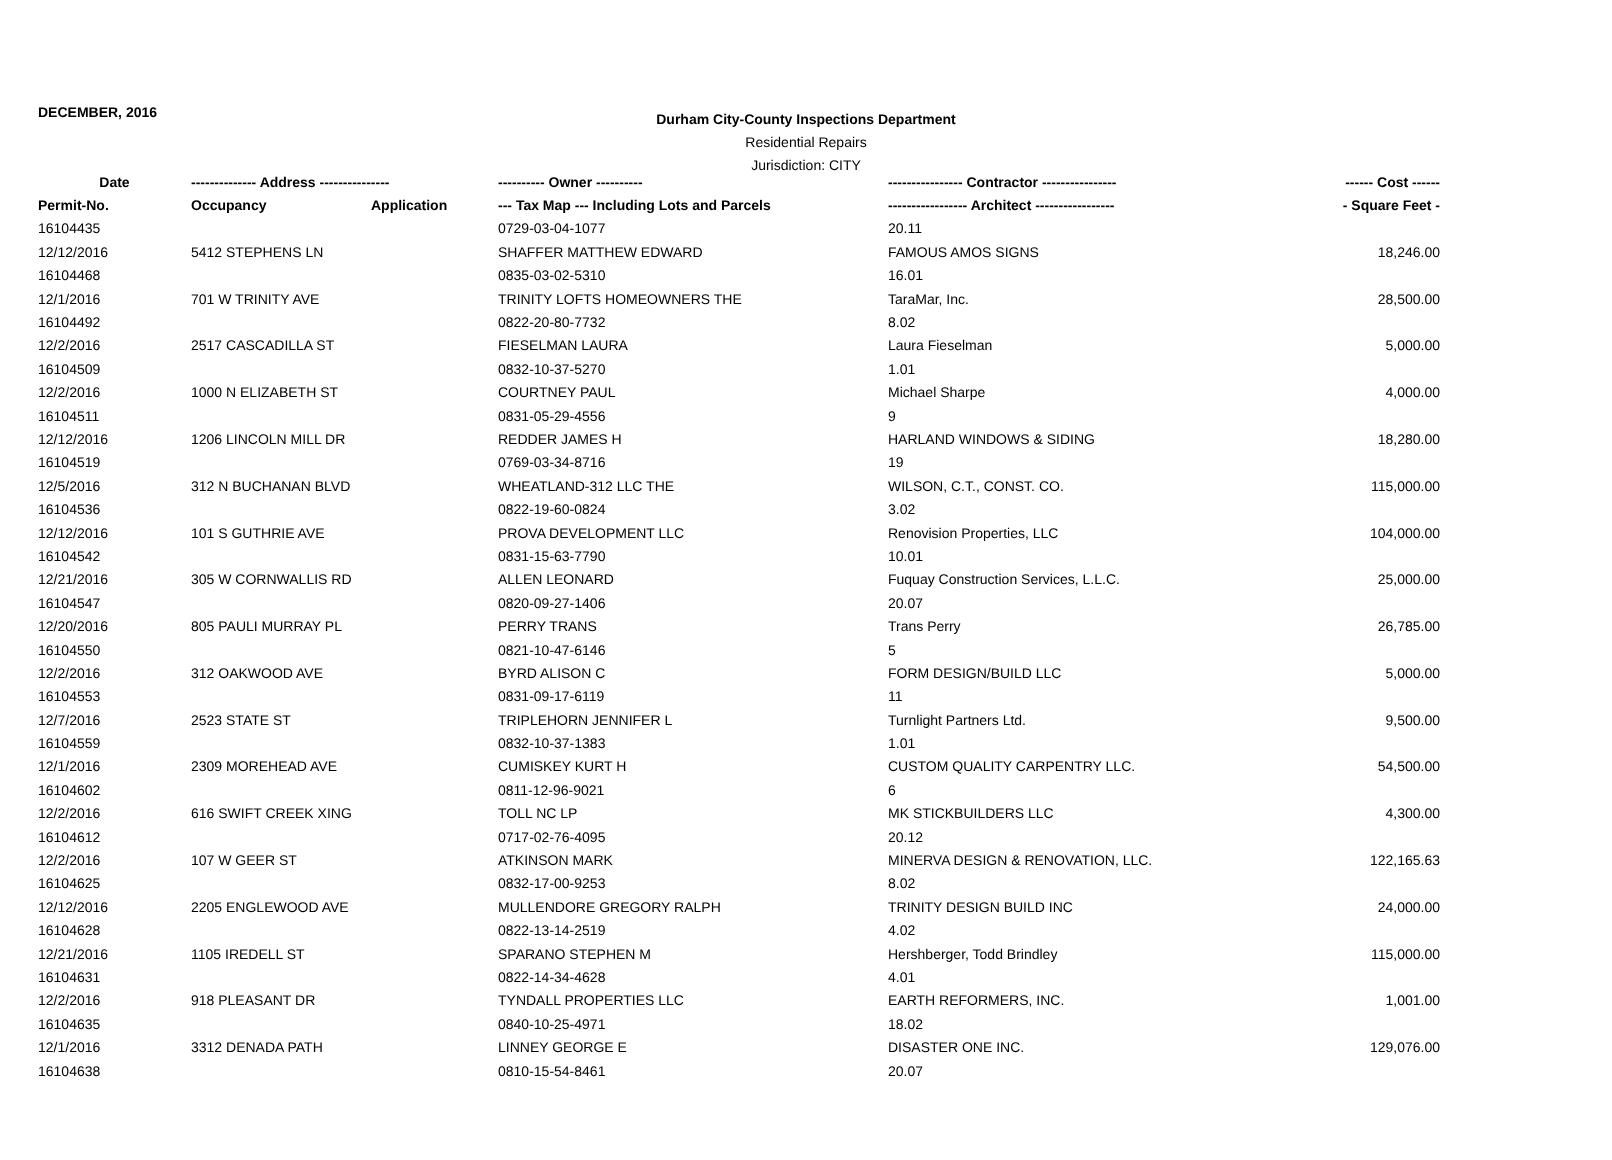DECEMBER, 2016
Durham City-County Inspections Department
Residential Repairs
Jurisdiction: CITY
| Date | -------------- Address --------------- | | ---------- Owner ---------- | ---------------- Contractor ---------------- | ------ Cost ------ |
| --- | --- | --- | --- | --- | --- |
| Permit-No. | Occupancy | Application | --- Tax Map --- Including Lots and Parcels | ----------------- Architect ----------------- | - Square Feet - |
| 16104435 | | | 0729-03-04-1077 | 20.11 | |
| 12/12/2016 | 5412 STEPHENS LN | | SHAFFER MATTHEW EDWARD | FAMOUS AMOS SIGNS | 18,246.00 |
| 16104468 | | | 0835-03-02-5310 | 16.01 | |
| 12/1/2016 | 701 W TRINITY AVE | | TRINITY LOFTS HOMEOWNERS THE | TaraMar, Inc. | 28,500.00 |
| 16104492 | | | 0822-20-80-7732 | 8.02 | |
| 12/2/2016 | 2517 CASCADILLA ST | | FIESELMAN LAURA | Laura Fieselman | 5,000.00 |
| 16104509 | | | 0832-10-37-5270 | 1.01 | |
| 12/2/2016 | 1000 N ELIZABETH ST | | COURTNEY PAUL | Michael Sharpe | 4,000.00 |
| 16104511 | | | 0831-05-29-4556 | 9 | |
| 12/12/2016 | 1206 LINCOLN MILL DR | | REDDER JAMES H | HARLAND WINDOWS & SIDING | 18,280.00 |
| 16104519 | | | 0769-03-34-8716 | 19 | |
| 12/5/2016 | 312 N BUCHANAN BLVD | | WHEATLAND-312 LLC THE | WILSON, C.T., CONST. CO. | 115,000.00 |
| 16104536 | | | 0822-19-60-0824 | 3.02 | |
| 12/12/2016 | 101 S GUTHRIE AVE | | PROVA DEVELOPMENT LLC | Renovision Properties, LLC | 104,000.00 |
| 16104542 | | | 0831-15-63-7790 | 10.01 | |
| 12/21/2016 | 305 W CORNWALLIS RD | | ALLEN LEONARD | Fuquay Construction Services, L.L.C. | 25,000.00 |
| 16104547 | | | 0820-09-27-1406 | 20.07 | |
| 12/20/2016 | 805 PAULI MURRAY PL | | PERRY TRANS | Trans Perry | 26,785.00 |
| 16104550 | | | 0821-10-47-6146 | 5 | |
| 12/2/2016 | 312 OAKWOOD AVE | | BYRD ALISON C | FORM DESIGN/BUILD LLC | 5,000.00 |
| 16104553 | | | 0831-09-17-6119 | 11 | |
| 12/7/2016 | 2523 STATE ST | | TRIPLEHORN JENNIFER L | Turnlight Partners Ltd. | 9,500.00 |
| 16104559 | | | 0832-10-37-1383 | 1.01 | |
| 12/1/2016 | 2309 MOREHEAD AVE | | CUMISKEY KURT H | CUSTOM QUALITY CARPENTRY LLC. | 54,500.00 |
| 16104602 | | | 0811-12-96-9021 | 6 | |
| 12/2/2016 | 616 SWIFT CREEK XING | | TOLL NC LP | MK STICKBUILDERS LLC | 4,300.00 |
| 16104612 | | | 0717-02-76-4095 | 20.12 | |
| 12/2/2016 | 107 W GEER ST | | ATKINSON MARK | MINERVA DESIGN & RENOVATION, LLC. | 122,165.63 |
| 16104625 | | | 0832-17-00-9253 | 8.02 | |
| 12/12/2016 | 2205 ENGLEWOOD AVE | | MULLENDORE GREGORY RALPH | TRINITY DESIGN BUILD INC | 24,000.00 |
| 16104628 | | | 0822-13-14-2519 | 4.02 | |
| 12/21/2016 | 1105 IREDELL ST | | SPARANO STEPHEN M | Hershberger, Todd Brindley | 115,000.00 |
| 16104631 | | | 0822-14-34-4628 | 4.01 | |
| 12/2/2016 | 918 PLEASANT DR | | TYNDALL PROPERTIES LLC | EARTH REFORMERS, INC. | 1,001.00 |
| 16104635 | | | 0840-10-25-4971 | 18.02 | |
| 12/1/2016 | 3312 DENADA PATH | | LINNEY GEORGE E | DISASTER ONE INC. | 129,076.00 |
| 16104638 | | | 0810-15-54-8461 | 20.07 | |